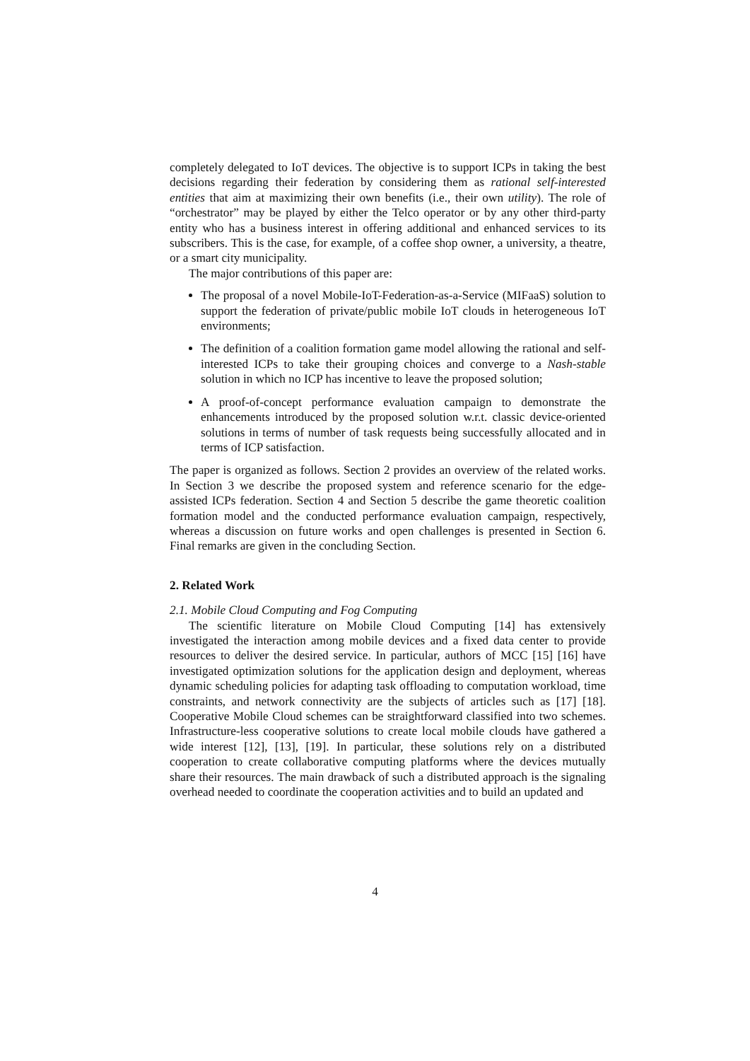completely delegated to IoT devices. The objective is to support ICPs in taking the best decisions regarding their federation by considering them as rational self-interested entities that aim at maximizing their own benefits (i.e., their own utility). The role of “orchestrator” may be played by either the Telco operator or by any other third-party entity who has a business interest in offering additional and enhanced services to its subscribers. This is the case, for example, of a coffee shop owner, a university, a theatre, or a smart city municipality.
The major contributions of this paper are:
The proposal of a novel Mobile-IoT-Federation-as-a-Service (MIFaaS) solution to support the federation of private/public mobile IoT clouds in heterogeneous IoT environments;
The definition of a coalition formation game model allowing the rational and self-interested ICPs to take their grouping choices and converge to a Nash-stable solution in which no ICP has incentive to leave the proposed solution;
A proof-of-concept performance evaluation campaign to demonstrate the enhancements introduced by the proposed solution w.r.t. classic device-oriented solutions in terms of number of task requests being successfully allocated and in terms of ICP satisfaction.
The paper is organized as follows. Section 2 provides an overview of the related works. In Section 3 we describe the proposed system and reference scenario for the edge-assisted ICPs federation. Section 4 and Section 5 describe the game theoretic coalition formation model and the conducted performance evaluation campaign, respectively, whereas a discussion on future works and open challenges is presented in Section 6. Final remarks are given in the concluding Section.
2. Related Work
2.1. Mobile Cloud Computing and Fog Computing
The scientific literature on Mobile Cloud Computing [14] has extensively investigated the interaction among mobile devices and a fixed data center to provide resources to deliver the desired service. In particular, authors of MCC [15] [16] have investigated optimization solutions for the application design and deployment, whereas dynamic scheduling policies for adapting task offloading to computation workload, time constraints, and network connectivity are the subjects of articles such as [17] [18]. Cooperative Mobile Cloud schemes can be straightforward classified into two schemes. Infrastructure-less cooperative solutions to create local mobile clouds have gathered a wide interest [12], [13], [19]. In particular, these solutions rely on a distributed cooperation to create collaborative computing platforms where the devices mutually share their resources. The main drawback of such a distributed approach is the signaling overhead needed to coordinate the cooperation activities and to build an updated and
4